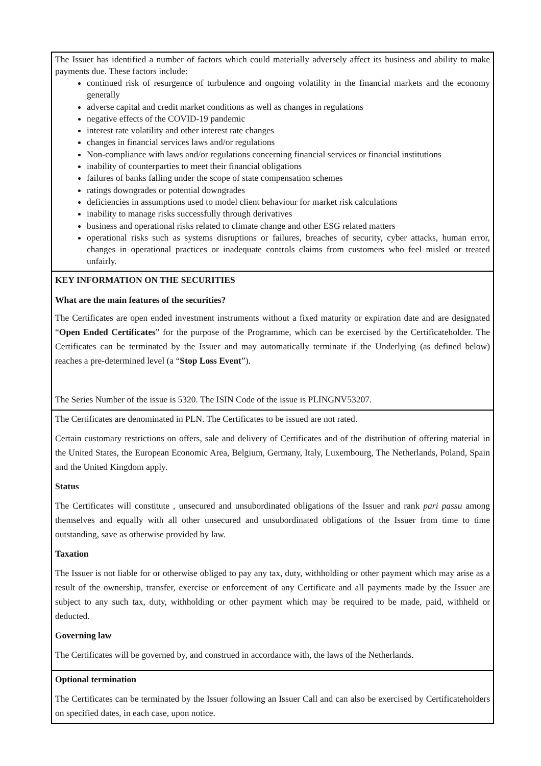The Issuer has identified a number of factors which could materially adversely affect its business and ability to make payments due. These factors include:
continued risk of resurgence of turbulence and ongoing volatility in the financial markets and the economy generally
adverse capital and credit market conditions as well as changes in regulations
negative effects of the COVID-19 pandemic
interest rate volatility and other interest rate changes
changes in financial services laws and/or regulations
Non-compliance with laws and/or regulations concerning financial services or financial institutions
inability of counterparties to meet their financial obligations
failures of banks falling under the scope of state compensation schemes
ratings downgrades or potential downgrades
deficiencies in assumptions used to model client behaviour for market risk calculations
inability to manage risks successfully through derivatives
business and operational risks related to climate change and other ESG related matters
operational risks such as systems disruptions or failures, breaches of security, cyber attacks, human error, changes in operational practices or inadequate controls claims from customers who feel misled or treated unfairly.
KEY INFORMATION ON THE SECURITIES
What are the main features of the securities?
The Certificates are open ended investment instruments without a fixed maturity or expiration date and are designated “Open Ended Certificates” for the purpose of the Programme, which can be exercised by the Certificateholder. The Certificates can be terminated by the Issuer and may automatically terminate if the Underlying (as defined below) reaches a pre-determined level (a “Stop Loss Event”).
The Series Number of the issue is 5320. The ISIN Code of the issue is PLINGNV53207.
The Certificates are denominated in PLN. The Certificates to be issued are not rated.
Certain customary restrictions on offers, sale and delivery of Certificates and of the distribution of offering material in the United States, the European Economic Area, Belgium, Germany, Italy, Luxembourg, The Netherlands, Poland, Spain and the United Kingdom apply.
Status
The Certificates will constitute , unsecured and unsubordinated obligations of the Issuer and rank pari passu among themselves and equally with all other unsecured and unsubordinated obligations of the Issuer from time to time outstanding, save as otherwise provided by law.
Taxation
The Issuer is not liable for or otherwise obliged to pay any tax, duty, withholding or other payment which may arise as a result of the ownership, transfer, exercise or enforcement of any Certificate and all payments made by the Issuer are subject to any such tax, duty, withholding or other payment which may be required to be made, paid, withheld or deducted.
Governing law
The Certificates will be governed by, and construed in accordance with, the laws of the Netherlands.
Optional termination
The Certificates can be terminated by the Issuer following an Issuer Call and can also be exercised by Certificateholders on specified dates, in each case, upon notice.